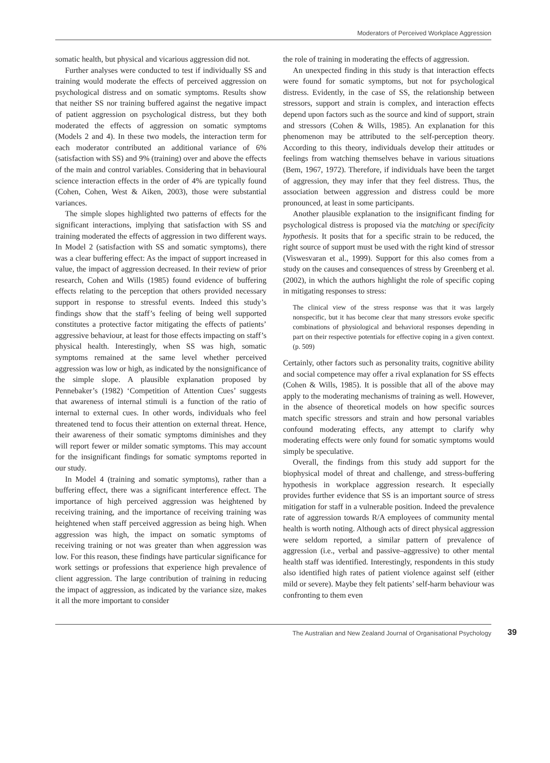Moderators of Perceived Workplace Aggression
somatic health, but physical and vicarious aggression did not.
Further analyses were conducted to test if individually SS and training would moderate the effects of perceived aggression on psychological distress and on somatic symptoms. Results show that neither SS nor training buffered against the negative impact of patient aggression on psychological distress, but they both moderated the effects of aggression on somatic symptoms (Models 2 and 4). In these two models, the interaction term for each moderator contributed an additional variance of 6% (satisfaction with SS) and 9% (training) over and above the effects of the main and control variables. Considering that in behavioural science interaction effects in the order of 4% are typically found (Cohen, Cohen, West & Aiken, 2003), those were substantial variances.
The simple slopes highlighted two patterns of effects for the significant interactions, implying that satisfaction with SS and training moderated the effects of aggression in two different ways. In Model 2 (satisfaction with SS and somatic symptoms), there was a clear buffering effect: As the impact of support increased in value, the impact of aggression decreased. In their review of prior research, Cohen and Wills (1985) found evidence of buffering effects relating to the perception that others provided necessary support in response to stressful events. Indeed this study’s findings show that the staff’s feeling of being well supported constitutes a protective factor mitigating the effects of patients’ aggressive behaviour, at least for those effects impacting on staff’s physical health. Interestingly, when SS was high, somatic symptoms remained at the same level whether perceived aggression was low or high, as indicated by the nonsignificance of the simple slope. A plausible explanation proposed by Pennebaker’s (1982) ‘Competition of Attention Cues’ suggests that awareness of internal stimuli is a function of the ratio of internal to external cues. In other words, individuals who feel threatened tend to focus their attention on external threat. Hence, their awareness of their somatic symptoms diminishes and they will report fewer or milder somatic symptoms. This may account for the insignificant findings for somatic symptoms reported in our study.
In Model 4 (training and somatic symptoms), rather than a buffering effect, there was a significant interference effect. The importance of high perceived aggression was heightened by receiving training, and the importance of receiving training was heightened when staff perceived aggression as being high. When aggression was high, the impact on somatic symptoms of receiving training or not was greater than when aggression was low. For this reason, these findings have particular significance for work settings or professions that experience high prevalence of client aggression. The large contribution of training in reducing the impact of aggression, as indicated by the variance size, makes it all the more important to consider
the role of training in moderating the effects of aggression.
An unexpected finding in this study is that interaction effects were found for somatic symptoms, but not for psychological distress. Evidently, in the case of SS, the relationship between stressors, support and strain is complex, and interaction effects depend upon factors such as the source and kind of support, strain and stressors (Cohen & Wills, 1985). An explanation for this phenomenon may be attributed to the self-perception theory. According to this theory, individuals develop their attitudes or feelings from watching themselves behave in various situations (Bem, 1967, 1972). Therefore, if individuals have been the target of aggression, they may infer that they feel distress. Thus, the association between aggression and distress could be more pronounced, at least in some participants.
Another plausible explanation to the insignificant finding for psychological distress is proposed via the matching or specificity hypothesis. It posits that for a specific strain to be reduced, the right source of support must be used with the right kind of stressor (Viswesvaran et al., 1999). Support for this also comes from a study on the causes and consequences of stress by Greenberg et al. (2002), in which the authors highlight the role of specific coping in mitigating responses to stress:
The clinical view of the stress response was that it was largely nonspecific, but it has become clear that many stressors evoke specific combinations of physiological and behavioral responses depending in part on their respective potentials for effective coping in a given context. (p. 509)
Certainly, other factors such as personality traits, cognitive ability and social competence may offer a rival explanation for SS effects (Cohen & Wills, 1985). It is possible that all of the above may apply to the moderating mechanisms of training as well. However, in the absence of theoretical models on how specific sources match specific stressors and strain and how personal variables confound moderating effects, any attempt to clarify why moderating effects were only found for somatic symptoms would simply be speculative.
Overall, the findings from this study add support for the biophysical model of threat and challenge, and stress-buffering hypothesis in workplace aggression research. It especially provides further evidence that SS is an important source of stress mitigation for staff in a vulnerable position. Indeed the prevalence rate of aggression towards R/A employees of community mental health is worth noting. Although acts of direct physical aggression were seldom reported, a similar pattern of prevalence of aggression (i.e., verbal and passive–aggressive) to other mental health staff was identified. Interestingly, respondents in this study also identified high rates of patient violence against self (either mild or severe). Maybe they felt patients’ self-harm behaviour was confronting to them even
The Australian and New Zealand Journal of Organisational Psychology 39